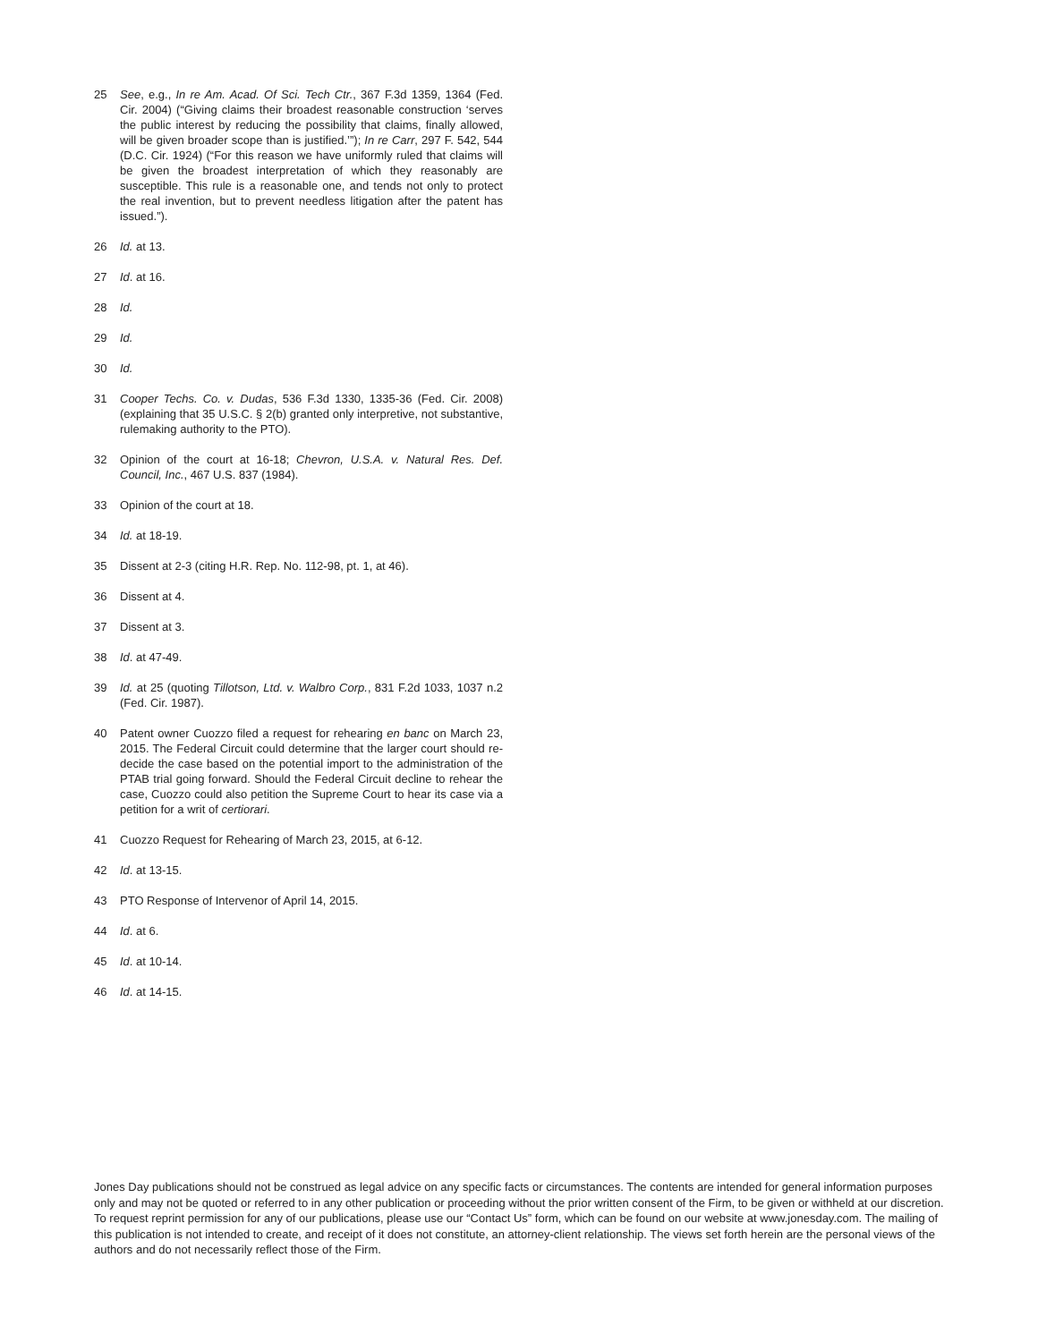25 See, e.g., In re Am. Acad. Of Sci. Tech Ctr., 367 F.3d 1359, 1364 (Fed. Cir. 2004) (“Giving claims their broadest reasonable construction ‘serves the public interest by reducing the possibility that claims, finally allowed, will be given broader scope than is justified.’”); In re Carr, 297 F. 542, 544 (D.C. Cir. 1924) (“For this reason we have uniformly ruled that claims will be given the broadest interpretation of which they reasonably are susceptible. This rule is a reasonable one, and tends not only to protect the real invention, but to prevent needless litigation after the patent has issued.”).
26 Id. at 13.
27 Id. at 16.
28 Id.
29 Id.
30 Id.
31 Cooper Techs. Co. v. Dudas, 536 F.3d 1330, 1335-36 (Fed. Cir. 2008) (explaining that 35 U.S.C. § 2(b) granted only interpretive, not substantive, rulemaking authority to the PTO).
32 Opinion of the court at 16-18; Chevron, U.S.A. v. Natural Res. Def. Council, Inc., 467 U.S. 837 (1984).
33 Opinion of the court at 18.
34 Id. at 18-19.
35 Dissent at 2-3 (citing H.R. Rep. No. 112-98, pt. 1, at 46).
36 Dissent at 4.
37 Dissent at 3.
38 Id. at 47-49.
39 Id. at 25 (quoting Tillotson, Ltd. v. Walbro Corp., 831 F.2d 1033, 1037 n.2 (Fed. Cir. 1987).
40 Patent owner Cuozzo filed a request for rehearing en banc on March 23, 2015. The Federal Circuit could determine that the larger court should re-decide the case based on the potential import to the administration of the PTAB trial going forward. Should the Federal Circuit decline to rehear the case, Cuozzo could also petition the Supreme Court to hear its case via a petition for a writ of certiorari.
41 Cuozzo Request for Rehearing of March 23, 2015, at 6-12.
42 Id. at 13-15.
43 PTO Response of Intervenor of April 14, 2015.
44 Id. at 6.
45 Id. at 10-14.
46 Id. at 14-15.
Jones Day publications should not be construed as legal advice on any specific facts or circumstances. The contents are intended for general information purposes only and may not be quoted or referred to in any other publication or proceeding without the prior written consent of the Firm, to be given or withheld at our discretion. To request reprint permission for any of our publications, please use our “Contact Us” form, which can be found on our website at www.jonesday.com. The mailing of this publication is not intended to create, and receipt of it does not constitute, an attorney-client relationship. The views set forth herein are the personal views of the authors and do not necessarily reflect those of the Firm.